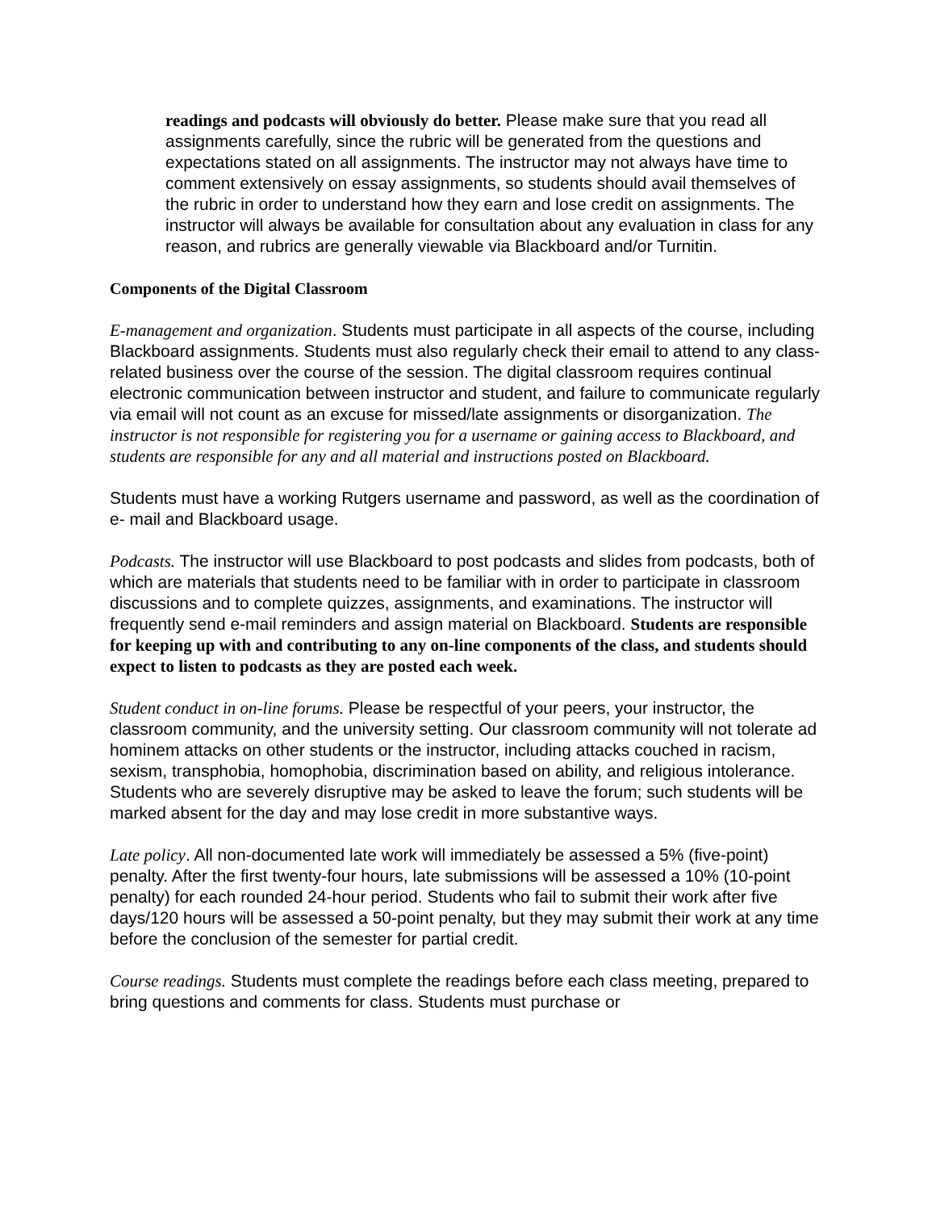readings and podcasts will obviously do better. Please make sure that you read all assignments carefully, since the rubric will be generated from the questions and expectations stated on all assignments. The instructor may not always have time to comment extensively on essay assignments, so students should avail themselves of the rubric in order to understand how they earn and lose credit on assignments. The instructor will always be available for consultation about any evaluation in class for any reason, and rubrics are generally viewable via Blackboard and/or Turnitin.
Components of the Digital Classroom
E-management and organization. Students must participate in all aspects of the course, including Blackboard assignments. Students must also regularly check their email to attend to any class- related business over the course of the session. The digital classroom requires continual electronic communication between instructor and student, and failure to communicate regularly via email will not count as an excuse for missed/late assignments or disorganization. The instructor is not responsible for registering you for a username or gaining access to Blackboard, and students are responsible for any and all material and instructions posted on Blackboard.
Students must have a working Rutgers username and password, as well as the coordination of e- mail and Blackboard usage.
Podcasts. The instructor will use Blackboard to post podcasts and slides from podcasts, both of which are materials that students need to be familiar with in order to participate in classroom discussions and to complete quizzes, assignments, and examinations. The instructor will frequently send e-mail reminders and assign material on Blackboard. Students are responsible for keeping up with and contributing to any on-line components of the class, and students should expect to listen to podcasts as they are posted each week.
Student conduct in on-line forums. Please be respectful of your peers, your instructor, the classroom community, and the university setting. Our classroom community will not tolerate ad hominem attacks on other students or the instructor, including attacks couched in racism, sexism, transphobia, homophobia, discrimination based on ability, and religious intolerance. Students who are severely disruptive may be asked to leave the forum; such students will be marked absent for the day and may lose credit in more substantive ways.
Late policy. All non-documented late work will immediately be assessed a 5% (five-point) penalty. After the first twenty-four hours, late submissions will be assessed a 10% (10-point penalty) for each rounded 24-hour period. Students who fail to submit their work after five days/120 hours will be assessed a 50-point penalty, but they may submit their work at any time before the conclusion of the semester for partial credit.
Course readings. Students must complete the readings before each class meeting, prepared to bring questions and comments for class. Students must purchase or